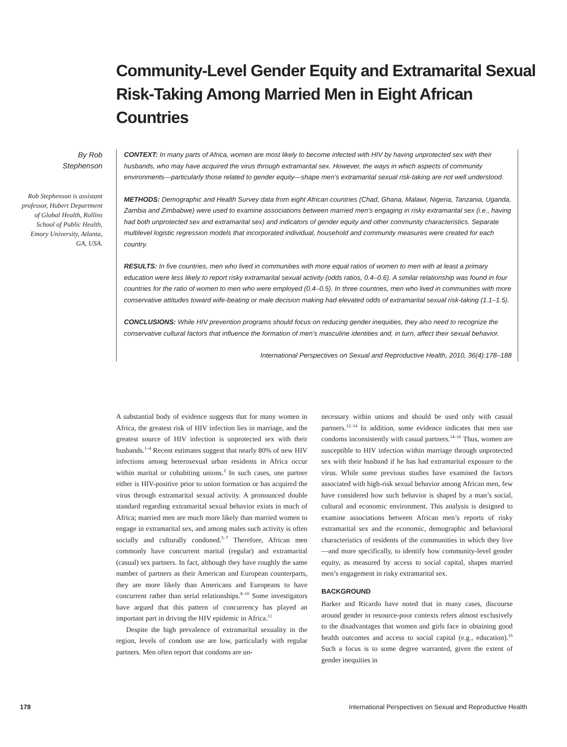Community-Level Gender Equity and Extramarital Sexual Risk-Taking Among Married Men in Eight African Countries
By Rob
Stephenson
Rob Stephenson is assistant professor, Hubert Department of Global Health, Rollins School of Public Health, Emory University, Atlanta, GA, USA.
CONTEXT: In many parts of Africa, women are most likely to become infected with HIV by having unprotected sex with their husbands, who may have acquired the virus through extramarital sex. However, the ways in which aspects of community environments—particularly those related to gender equity—shape men’s extramarital sexual risk-taking are not well understood.
METHODS: Demographic and Health Survey data from eight African countries (Chad, Ghana, Malawi, Nigeria, Tanzania, Uganda, Zambia and Zimbabwe) were used to examine associations between married men’s engaging in risky extramarital sex (i.e., having had both unprotected sex and extramarital sex) and indicators of gender equity and other community characteristics. Separate multilevel logistic regression models that incorporated individual, household and community measures were created for each country.
RESULTS: In five countries, men who lived in communities with more equal ratios of women to men with at least a primary education were less likely to report risky extramarital sexual activity (odds ratios, 0.4–0.6). A similar relationship was found in four countries for the ratio of women to men who were employed (0.4–0.5). In three countries, men who lived in communities with more conservative attitudes toward wife-beating or male decision making had elevated odds of extramarital sexual risk-taking (1.1–1.5).
CONCLUSIONS: While HIV prevention programs should focus on reducing gender inequities, they also need to recognize the conservative cultural factors that influence the formation of men’s masculine identities and, in turn, affect their sexual behavior.
International Perspectives on Sexual and Reproductive Health, 2010, 36(4):178–188
A substantial body of evidence suggests that for many women in Africa, the greatest risk of HIV infection lies in marriage, and the greatest source of HIV infection is unprotected sex with their husbands.<sup>1–4</sup> Recent estimates suggest that nearly 80% of new HIV infections among heterosexual urban residents in Africa occur within marital or cohabiting unions.<sup>2</sup> In such cases, one partner either is HIV-positive prior to union formation or has acquired the virus through extramarital sexual activity. A pronounced double standard regarding extramarital sexual behavior exists in much of Africa; married men are much more likely than married women to engage in extramarital sex, and among males such activity is often socially and culturally condoned.<sup>5–7</sup> Therefore, African men commonly have concurrent marital (regular) and extramarital (casual) sex partners. In fact, although they have roughly the same number of partners as their American and European counterparts, they are more likely than Americans and Europeans to have concurrent rather than serial relationships.<sup>8–10</sup> Some investigators have argued that this pattern of concurrency has played an important part in driving the HIV epidemic in Africa.<sup>11</sup>
Despite the high prevalence of extramarital sexuality in the region, levels of condom use are low, particularly with regular partners. Men often report that condoms are un-
necessary within unions and should be used only with casual partners.<sup>12–14</sup> In addition, some evidence indicates that men use condoms inconsistently with casual partners.<sup>14–16</sup> Thus, women are susceptible to HIV infection within marriage through unprotected sex with their husband if he has had extramarital exposure to the virus. While some previous studies have examined the factors associated with high-risk sexual behavior among African men, few have considered how such behavior is shaped by a man’s social, cultural and economic environment. This analysis is designed to examine associations between African men’s reports of risky extramarital sex and the economic, demographic and behavioral characteristics of residents of the communities in which they live—and more specifically, to identify how community-level gender equity, as measured by access to social capital, shapes married men’s engagement in risky extramarital sex.
BACKGROUND
Barker and Ricardo have noted that in many cases, discourse around gender in resource-poor contexts refers almost exclusively to the disadvantages that women and girls face in obtaining good health outcomes and access to social capital (e.g., education).<sup>16</sup> Such a focus is to some degree warranted, given the extent of gender inequities in
178 International Perspectives on Sexual and Reproductive Health